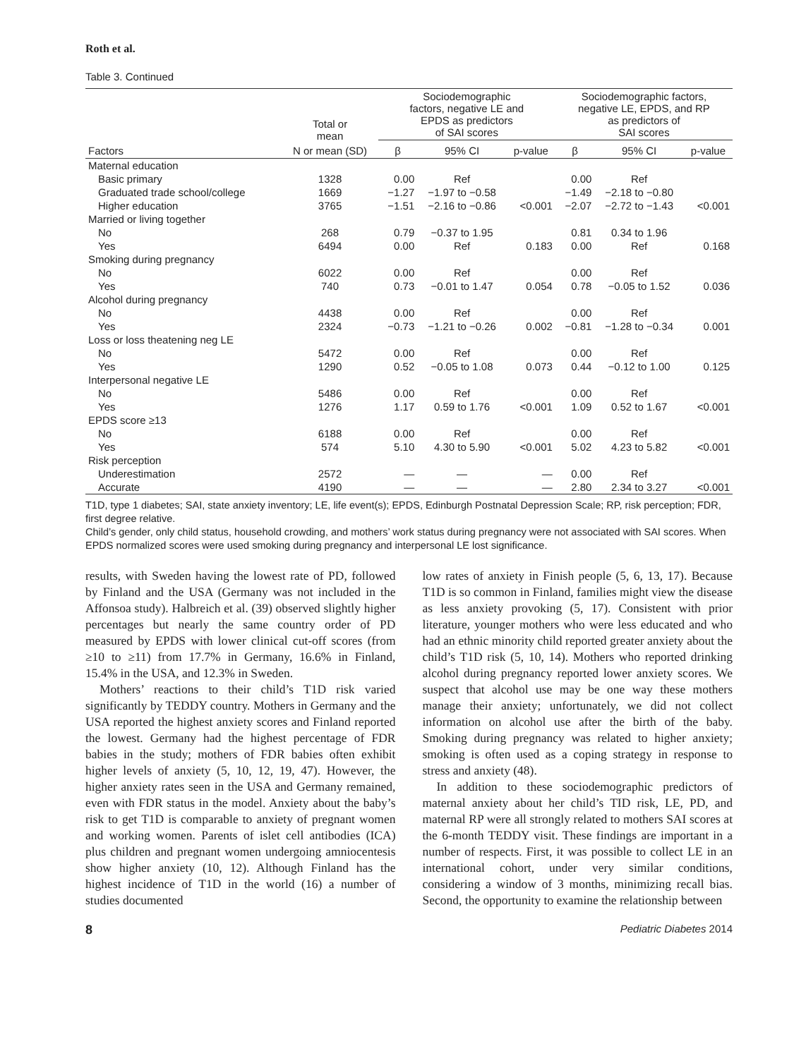Roth et al.
Table 3. Continued
| | Total or mean | Sociodemographic factors, negative LE and EPDS as predictors of SAI scores | | | Sociodemographic factors, negative LE, EPDS, and RP as predictors of SAI scores | | |
| --- | --- | --- | --- | --- | --- | --- | --- |
| Factors | N or mean (SD) | β | 95% CI | p-value | β | 95% CI | p-value |
| Maternal education | | | | | | | |
| Basic primary | 1328 | 0.00 | Ref | | 0.00 | Ref | |
| Graduated trade school/college | 1669 | −1.27 | −1.97 to −0.58 | | −1.49 | −2.18 to −0.80 | |
| Higher education | 3765 | −1.51 | −2.16 to −0.86 | <0.001 | −2.07 | −2.72 to −1.43 | <0.001 |
| Married or living together | | | | | | | |
| No | 268 | 0.79 | −0.37 to 1.95 | | 0.81 | 0.34 to 1.96 | |
| Yes | 6494 | 0.00 | Ref | 0.183 | 0.00 | Ref | 0.168 |
| Smoking during pregnancy | | | | | | | |
| No | 6022 | 0.00 | Ref | | 0.00 | Ref | |
| Yes | 740 | 0.73 | −0.01 to 1.47 | 0.054 | 0.78 | −0.05 to 1.52 | 0.036 |
| Alcohol during pregnancy | | | | | | | |
| No | 4438 | 0.00 | Ref | | 0.00 | Ref | |
| Yes | 2324 | −0.73 | −1.21 to −0.26 | 0.002 | −0.81 | −1.28 to −0.34 | 0.001 |
| Loss or loss theatening neg LE | | | | | | | |
| No | 5472 | 0.00 | Ref | | 0.00 | Ref | |
| Yes | 1290 | 0.52 | −0.05 to 1.08 | 0.073 | 0.44 | −0.12 to 1.00 | 0.125 |
| Interpersonal negative LE | | | | | | | |
| No | 5486 | 0.00 | Ref | | 0.00 | Ref | |
| Yes | 1276 | 1.17 | 0.59 to 1.76 | <0.001 | 1.09 | 0.52 to 1.67 | <0.001 |
| EPDS score ≥13 | | | | | | | |
| No | 6188 | 0.00 | Ref | | 0.00 | Ref | |
| Yes | 574 | 5.10 | 4.30 to 5.90 | <0.001 | 5.02 | 4.23 to 5.82 | <0.001 |
| Risk perception | | | | | | | |
| Underestimation | 2572 | — | — | — | 0.00 | Ref | |
| Accurate | 4190 | — | — | — | 2.80 | 2.34 to 3.27 | <0.001 |
T1D, type 1 diabetes; SAI, state anxiety inventory; LE, life event(s); EPDS, Edinburgh Postnatal Depression Scale; RP, risk perception; FDR, first degree relative.
Child’s gender, only child status, household crowding, and mothers’ work status during pregnancy were not associated with SAI scores. When EPDS normalized scores were used smoking during pregnancy and interpersonal LE lost significance.
results, with Sweden having the lowest rate of PD, followed by Finland and the USA (Germany was not included in the Affonsoa study). Halbreich et al. (39) observed slightly higher percentages but nearly the same country order of PD measured by EPDS with lower clinical cut-off scores (from ≥10 to ≥11) from 17.7% in Germany, 16.6% in Finland, 15.4% in the USA, and 12.3% in Sweden.
Mothers’ reactions to their child’s T1D risk varied significantly by TEDDY country. Mothers in Germany and the USA reported the highest anxiety scores and Finland reported the lowest. Germany had the highest percentage of FDR babies in the study; mothers of FDR babies often exhibit higher levels of anxiety (5, 10, 12, 19, 47). However, the higher anxiety rates seen in the USA and Germany remained, even with FDR status in the model. Anxiety about the baby’s risk to get T1D is comparable to anxiety of pregnant women and working women. Parents of islet cell antibodies (ICA) plus children and pregnant women undergoing amniocentesis show higher anxiety (10, 12). Although Finland has the highest incidence of T1D in the world (16) a number of studies documented
low rates of anxiety in Finish people (5, 6, 13, 17). Because T1D is so common in Finland, families might view the disease as less anxiety provoking (5, 17). Consistent with prior literature, younger mothers who were less educated and who had an ethnic minority child reported greater anxiety about the child’s T1D risk (5, 10, 14). Mothers who reported drinking alcohol during pregnancy reported lower anxiety scores. We suspect that alcohol use may be one way these mothers manage their anxiety; unfortunately, we did not collect information on alcohol use after the birth of the baby. Smoking during pregnancy was related to higher anxiety; smoking is often used as a coping strategy in response to stress and anxiety (48).
In addition to these sociodemographic predictors of maternal anxiety about her child’s TID risk, LE, PD, and maternal RP were all strongly related to mothers SAI scores at the 6-month TEDDY visit. These findings are important in a number of respects. First, it was possible to collect LE in an international cohort, under very similar conditions, considering a window of 3 months, minimizing recall bias. Second, the opportunity to examine the relationship between
8 Pediatric Diabetes 2014